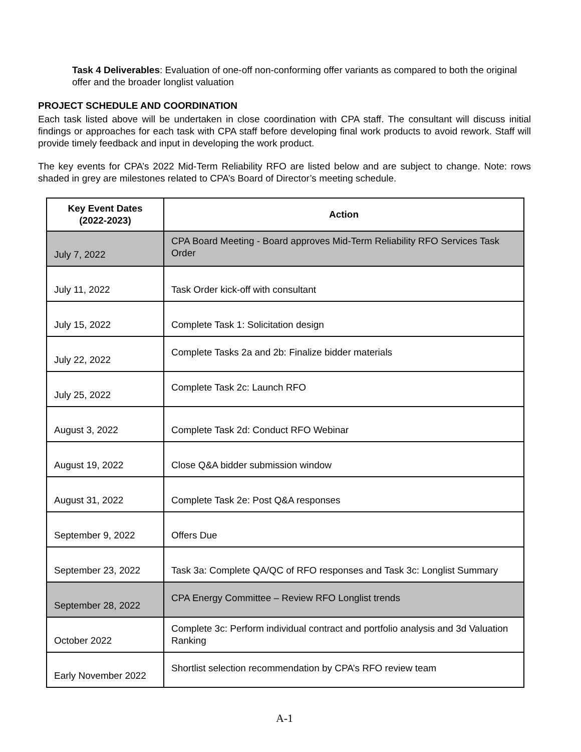Task 4 Deliverables: Evaluation of one-off non-conforming offer variants as compared to both the original offer and the broader longlist valuation
PROJECT SCHEDULE AND COORDINATION
Each task listed above will be undertaken in close coordination with CPA staff. The consultant will discuss initial findings or approaches for each task with CPA staff before developing final work products to avoid rework. Staff will provide timely feedback and input in developing the work product.
The key events for CPA’s 2022 Mid-Term Reliability RFO are listed below and are subject to change. Note: rows shaded in grey are milestones related to CPA’s Board of Director’s meeting schedule.
| Key Event Dates (2022-2023) | Action |
| --- | --- |
| July 7, 2022 | CPA Board Meeting - Board approves Mid-Term Reliability RFO Services Task Order |
| July 11, 2022 | Task Order kick-off with consultant |
| July 15, 2022 | Complete Task 1: Solicitation design |
| July 22, 2022 | Complete Tasks 2a and 2b: Finalize bidder materials |
| July 25, 2022 | Complete Task 2c: Launch RFO |
| August 3, 2022 | Complete Task 2d: Conduct RFO Webinar |
| August 19, 2022 | Close Q&A bidder submission window |
| August 31, 2022 | Complete Task 2e: Post Q&A responses |
| September 9, 2022 | Offers Due |
| September 23, 2022 | Task 3a: Complete QA/QC of RFO responses and Task 3c: Longlist Summary |
| September 28, 2022 | CPA Energy Committee – Review RFO Longlist trends |
| October 2022 | Complete 3c: Perform individual contract and portfolio analysis and 3d Valuation Ranking |
| Early November 2022 | Shortlist selection recommendation by CPA’s RFO review team |
A-1